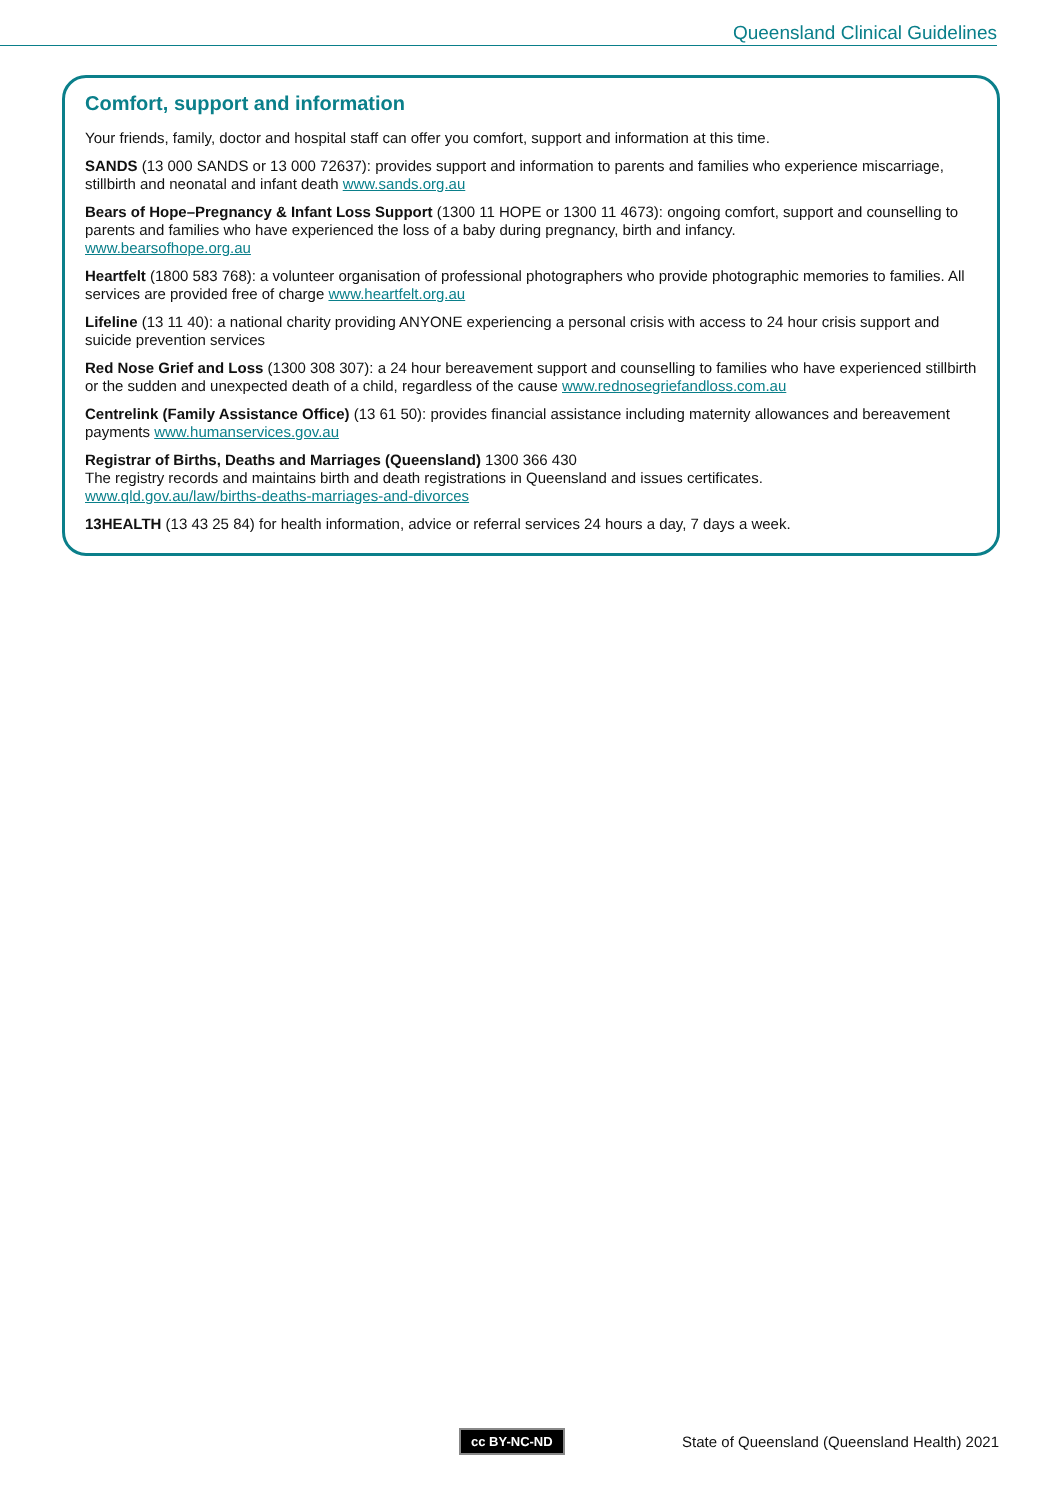Queensland Clinical Guidelines
Comfort, support and information
Your friends, family, doctor and hospital staff can offer you comfort, support and information at this time.
SANDS (13 000 SANDS or 13 000 72637): provides support and information to parents and families who experience miscarriage, stillbirth and neonatal and infant death www.sands.org.au
Bears of Hope–Pregnancy & Infant Loss Support (1300 11 HOPE or 1300 11 4673): ongoing comfort, support and counselling to parents and families who have experienced the loss of a baby during pregnancy, birth and infancy.
www.bearsofhope.org.au
Heartfelt (1800 583 768): a volunteer organisation of professional photographers who provide photographic memories to families. All services are provided free of charge www.heartfelt.org.au
Lifeline (13 11 40): a national charity providing ANYONE experiencing a personal crisis with access to 24 hour crisis support and suicide prevention services
Red Nose Grief and Loss (1300 308 307): a 24 hour bereavement support and counselling to families who have experienced stillbirth or the sudden and unexpected death of a child, regardless of the cause www.rednosegriefandloss.com.au
Centrelink (Family Assistance Office) (13 61 50): provides financial assistance including maternity allowances and bereavement payments www.humanservices.gov.au
Registrar of Births, Deaths and Marriages (Queensland) 1300 366 430
The registry records and maintains birth and death registrations in Queensland and issues certificates.
www.qld.gov.au/law/births-deaths-marriages-and-divorces
13HEALTH (13 43 25 84) for health information, advice or referral services 24 hours a day, 7 days a week.
cc BY-NC-ND State of Queensland (Queensland Health) 2021